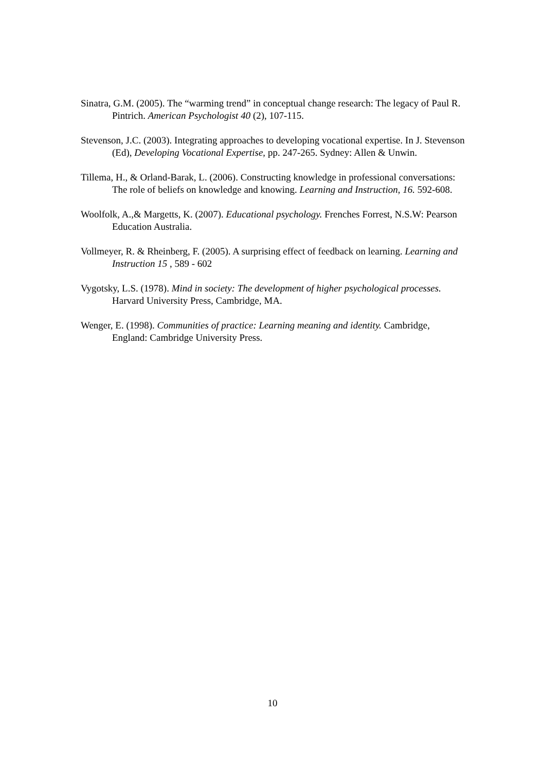Sinatra, G.M. (2005). The “warming trend” in conceptual change research: The legacy of Paul R. Pintrich. American Psychologist 40 (2), 107-115.
Stevenson, J.C. (2003). Integrating approaches to developing vocational expertise. In J. Stevenson (Ed), Developing Vocational Expertise, pp. 247-265. Sydney: Allen & Unwin.
Tillema, H., & Orland-Barak, L. (2006). Constructing knowledge in professional conversations: The role of beliefs on knowledge and knowing. Learning and Instruction, 16. 592-608.
Woolfolk, A.,& Margetts, K. (2007). Educational psychology. Frenches Forrest, N.S.W: Pearson Education Australia.
Vollmeyer, R. & Rheinberg, F. (2005). A surprising effect of feedback on learning. Learning and Instruction 15 , 589 - 602
Vygotsky, L.S. (1978). Mind in society: The development of higher psychological processes. Harvard University Press, Cambridge, MA.
Wenger, E. (1998). Communities of practice: Learning meaning and identity. Cambridge, England: Cambridge University Press.
10